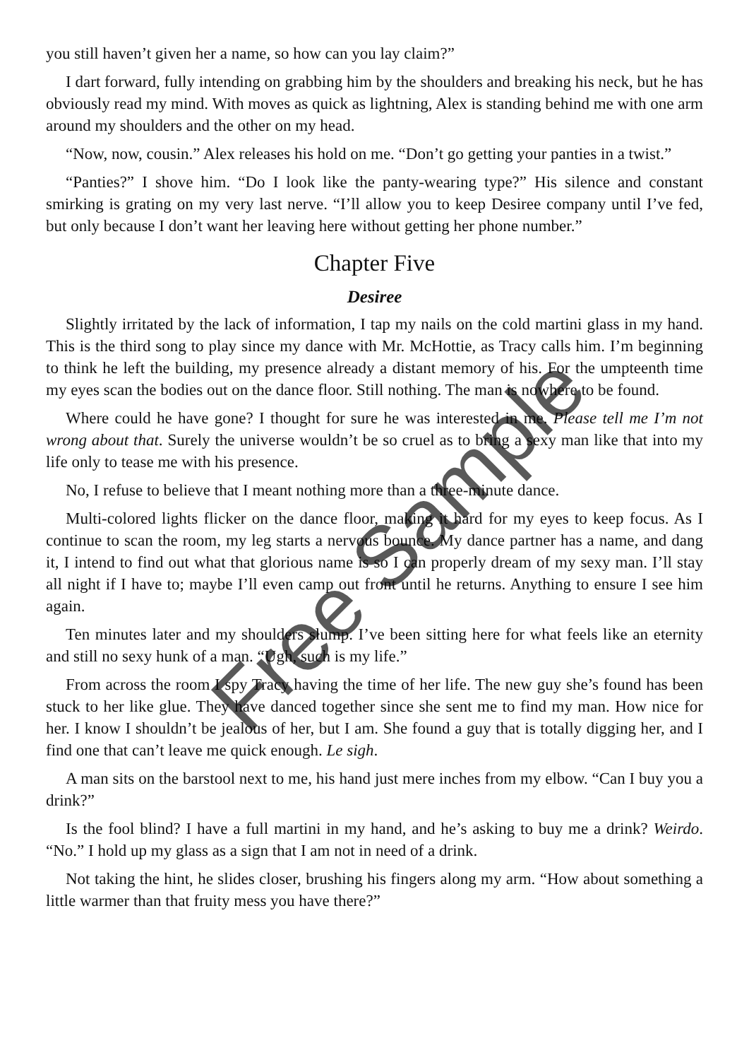you still haven’t given her a name, so how can you lay claim?”
I dart forward, fully intending on grabbing him by the shoulders and breaking his neck, but he has obviously read my mind. With moves as quick as lightning, Alex is standing behind me with one arm around my shoulders and the other on my head.
“Now, now, cousin.” Alex releases his hold on me. “Don’t go getting your panties in a twist.”
“Panties?” I shove him. “Do I look like the panty-wearing type?” His silence and constant smirking is grating on my very last nerve. “I’ll allow you to keep Desiree company until I’ve fed, but only because I don’t want her leaving here without getting her phone number.”
Chapter Five
Desiree
Slightly irritated by the lack of information, I tap my nails on the cold martini glass in my hand. This is the third song to play since my dance with Mr. McHottie, as Tracy calls him. I’m beginning to think he left the building, my presence already a distant memory of his. For the umpteenth time my eyes scan the bodies out on the dance floor. Still nothing. The man is nowhere to be found.
Where could he have gone? I thought for sure he was interested in me. Please tell me I’m not wrong about that. Surely the universe wouldn’t be so cruel as to bring a sexy man like that into my life only to tease me with his presence.
No, I refuse to believe that I meant nothing more than a three-minute dance.
Multi-colored lights flicker on the dance floor, making it hard for my eyes to keep focus. As I continue to scan the room, my leg starts a nervous bounce. My dance partner has a name, and dang it, I intend to find out what that glorious name is so I can properly dream of my sexy man. I’ll stay all night if I have to; maybe I’ll even camp out front until he returns. Anything to ensure I see him again.
Ten minutes later and my shoulders slump. I’ve been sitting here for what feels like an eternity and still no sexy hunk of a man. “Ugh, such is my life.”
From across the room I spy Tracy having the time of her life. The new guy she’s found has been stuck to her like glue. They have danced together since she sent me to find my man. How nice for her. I know I shouldn’t be jealous of her, but I am. She found a guy that is totally digging her, and I find one that can’t leave me quick enough. Le sigh.
A man sits on the barstool next to me, his hand just mere inches from my elbow. “Can I buy you a drink?”
Is the fool blind? I have a full martini in my hand, and he’s asking to buy me a drink? Weirdo. “No.” I hold up my glass as a sign that I am not in need of a drink.
Not taking the hint, he slides closer, brushing his fingers along my arm. “How about something a little warmer than that fruity mess you have there?”
Free Sample